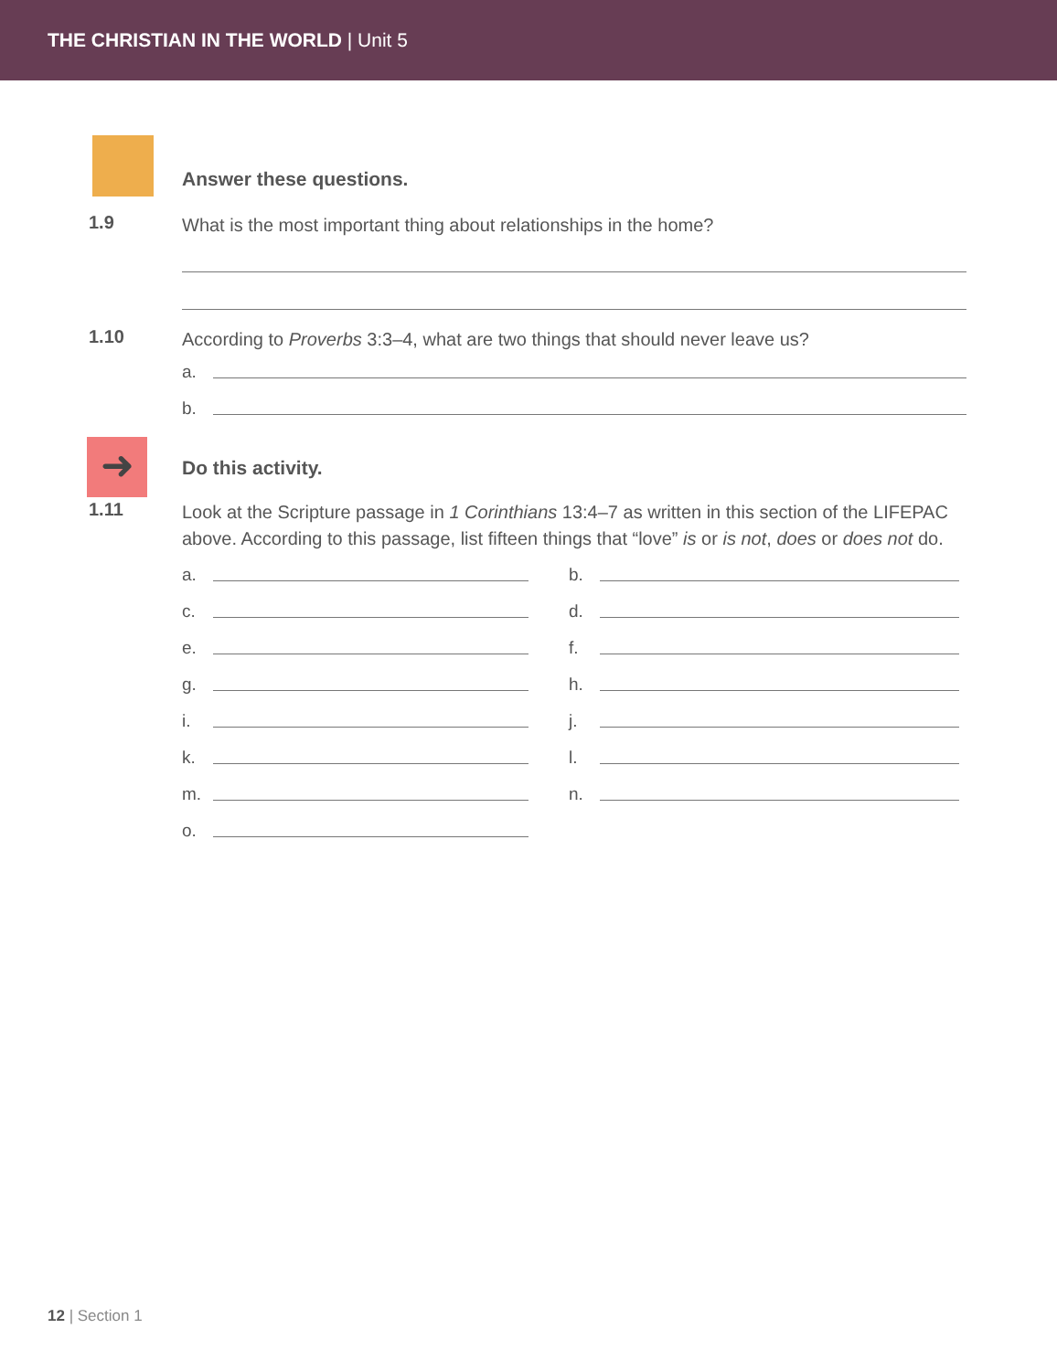THE CHRISTIAN IN THE WORLD | Unit 5
Answer these questions.
1.9
What is the most important thing about relationships in the home?
1.10
According to Proverbs 3:3–4, what are two things that should never leave us?
a.
b.
➜
Do this activity.
1.11
Look at the Scripture passage in 1 Corinthians 13:4–7 as written in this section of the LIFEPAC above. According to this passage, list fifteen things that “love” is or is not, does or does not do.
a.
b.
c.
d.
e.
f.
g.
h.
i.
j.
k.
l.
m.
n.
o.
12 | Section 1